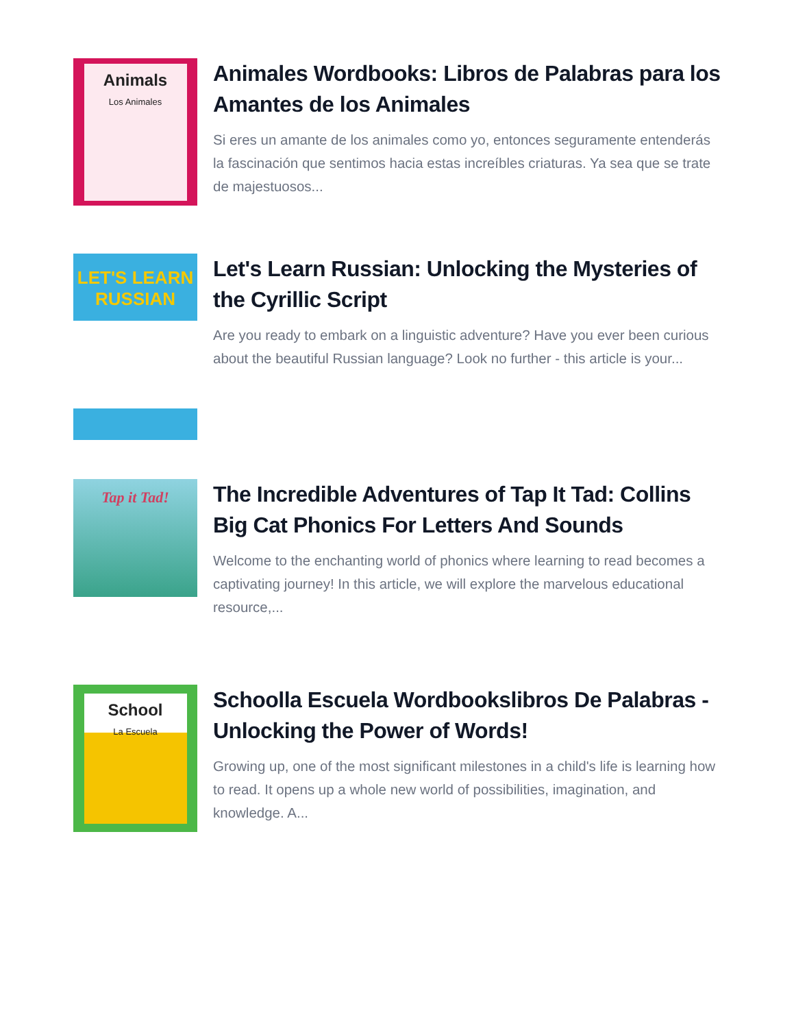Animals
Los Animales
Animales Wordbooks: Libros de Palabras para los Amantes de los Animales
Si eres un amante de los animales como yo, entonces seguramente entenderás la fascinación que sentimos hacia estas increíbles criaturas. Ya sea que se trate de majestuosos...
LET'S LEARN
RUSSIAN
Let's Learn Russian: Unlocking the Mysteries of the Cyrillic Script
Are you ready to embark on a linguistic adventure? Have you ever been curious about the beautiful Russian language? Look no further - this article is your...
Tap it Tad!
The Incredible Adventures of Tap It Tad: Collins Big Cat Phonics For Letters And Sounds
Welcome to the enchanting world of phonics where learning to read becomes a captivating journey! In this article, we will explore the marvelous educational resource,...
School
La Escuela
Schoolla Escuela Wordbookslibros De Palabras - Unlocking the Power of Words!
Growing up, one of the most significant milestones in a child's life is learning how to read. It opens up a whole new world of possibilities, imagination, and knowledge. A...